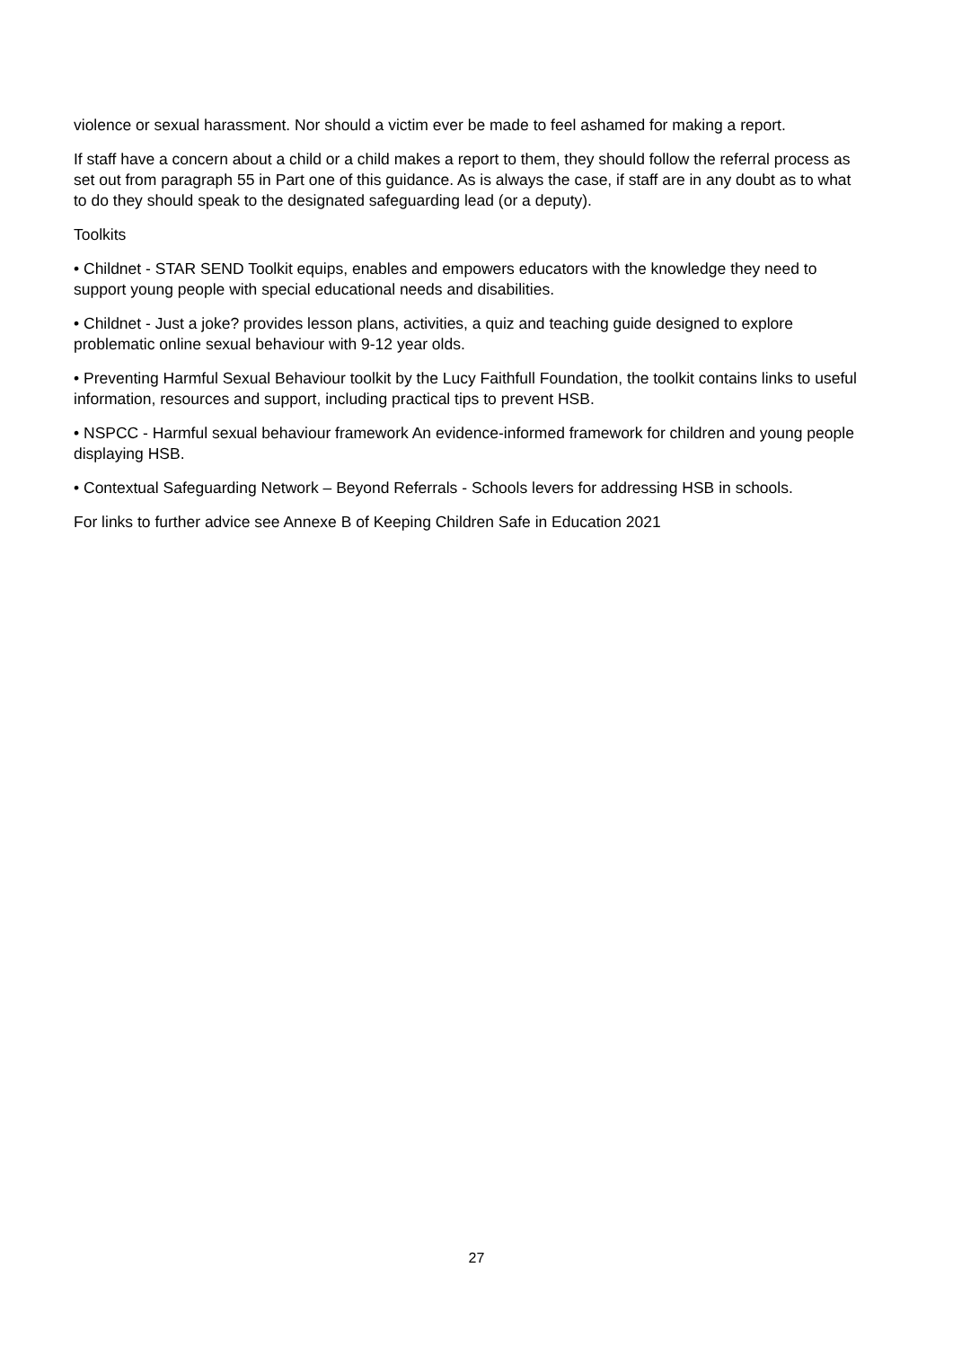violence or sexual harassment. Nor should a victim ever be made to feel ashamed for making a report.
If staff have a concern about a child or a child makes a report to them, they should follow the referral process as set out from paragraph 55 in Part one of this guidance. As is always the case, if staff are in any doubt as to what to do they should speak to the designated safeguarding lead (or a deputy).
Toolkits
• Childnet - STAR SEND Toolkit equips, enables and empowers educators with the knowledge they need to support young people with special educational needs and disabilities.
• Childnet - Just a joke? provides lesson plans, activities, a quiz and teaching guide designed to explore problematic online sexual behaviour with 9-12 year olds.
• Preventing Harmful Sexual Behaviour toolkit by the Lucy Faithfull Foundation, the toolkit contains links to useful information, resources and support, including practical tips to prevent HSB.
• NSPCC - Harmful sexual behaviour framework An evidence-informed framework for children and young people displaying HSB.
• Contextual Safeguarding Network – Beyond Referrals - Schools levers for addressing HSB in schools.
For links to further advice see Annexe B of Keeping Children Safe in Education 2021
27